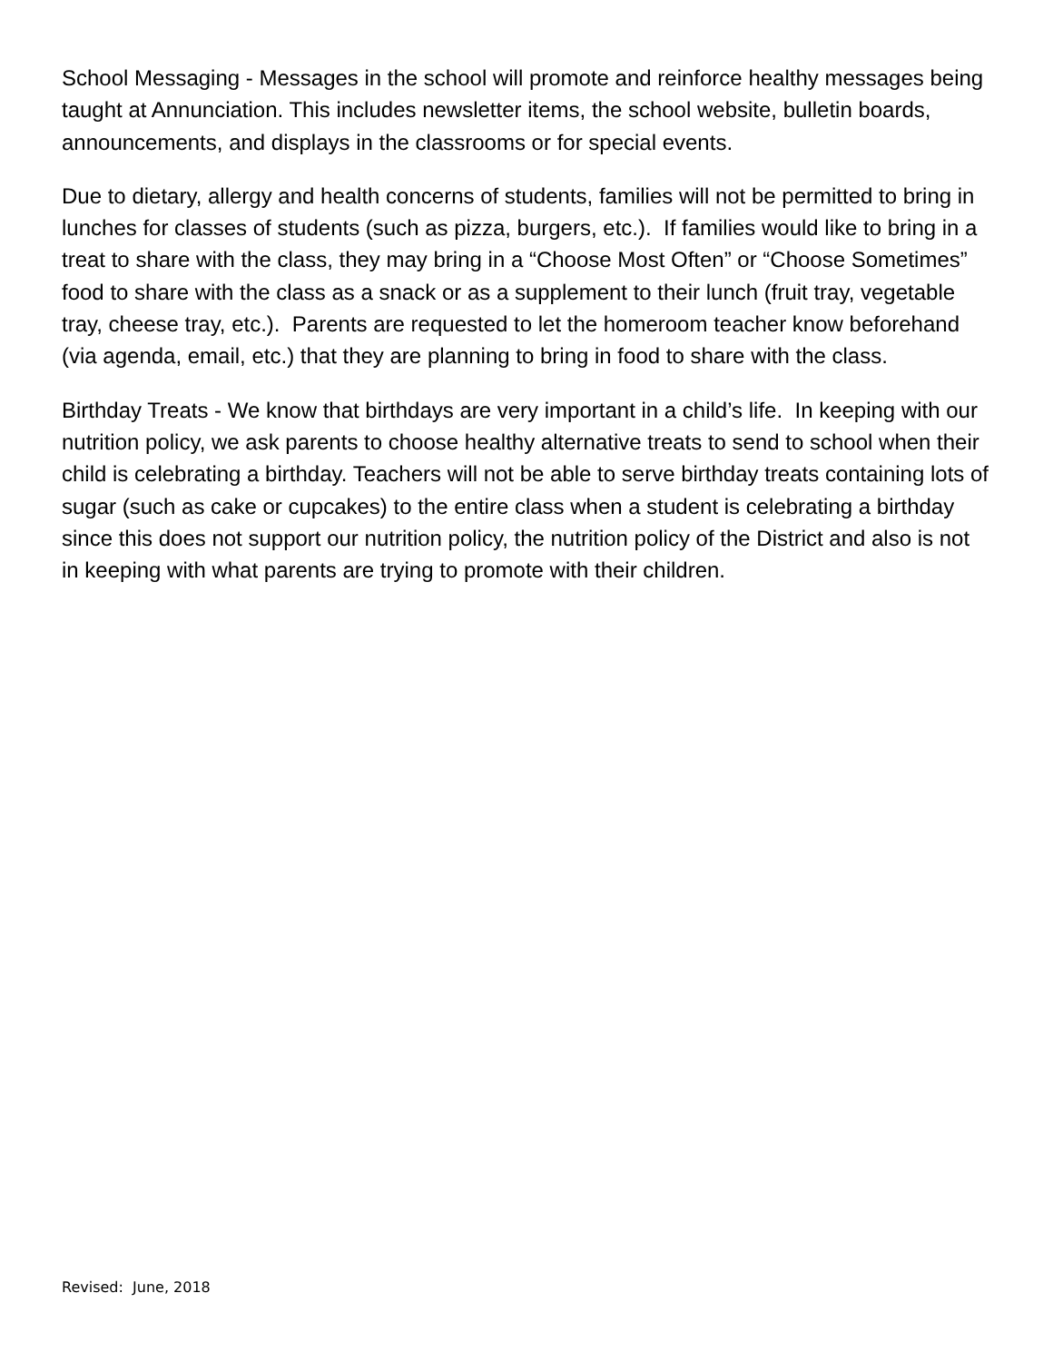School Messaging - Messages in the school will promote and reinforce healthy messages being taught at Annunciation. This includes newsletter items, the school website, bulletin boards, announcements, and displays in the classrooms or for special events.
Due to dietary, allergy and health concerns of students, families will not be permitted to bring in lunches for classes of students (such as pizza, burgers, etc.). If families would like to bring in a treat to share with the class, they may bring in a “Choose Most Often” or “Choose Sometimes” food to share with the class as a snack or as a supplement to their lunch (fruit tray, vegetable tray, cheese tray, etc.). Parents are requested to let the homeroom teacher know beforehand (via agenda, email, etc.) that they are planning to bring in food to share with the class.
Birthday Treats - We know that birthdays are very important in a child’s life. In keeping with our nutrition policy, we ask parents to choose healthy alternative treats to send to school when their child is celebrating a birthday. Teachers will not be able to serve birthday treats containing lots of sugar (such as cake or cupcakes) to the entire class when a student is celebrating a birthday since this does not support our nutrition policy, the nutrition policy of the District and also is not in keeping with what parents are trying to promote with their children.
Revised: June, 2018